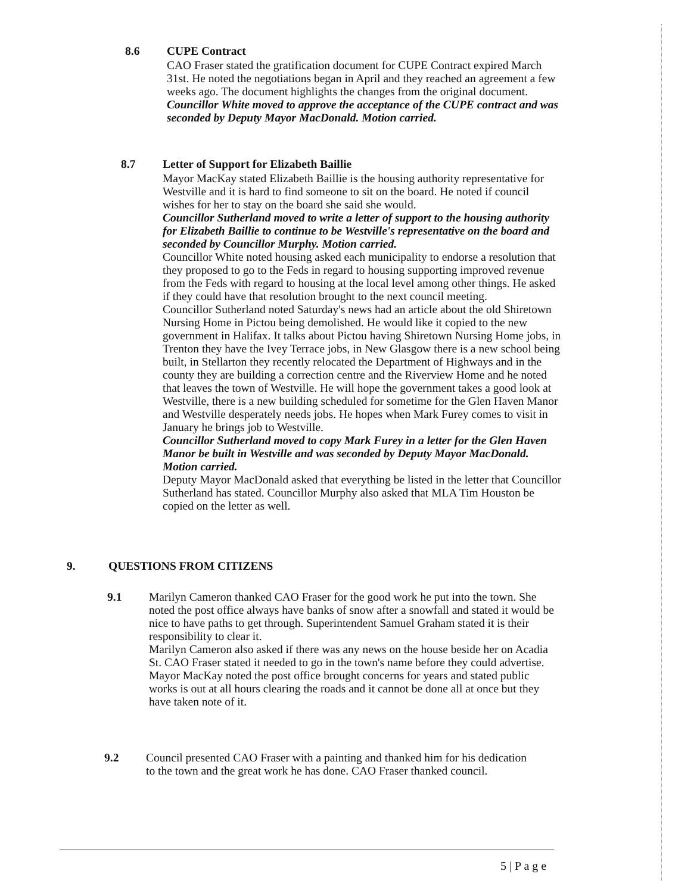8.6 CUPE Contract
CAO Fraser stated the gratification document for CUPE Contract expired March 31st. He noted the negotiations began in April and they reached an agreement a few weeks ago. The document highlights the changes from the original document.
Councillor White moved to approve the acceptance of the CUPE contract and was seconded by Deputy Mayor MacDonald. Motion carried.
8.7 Letter of Support for Elizabeth Baillie
Mayor MacKay stated Elizabeth Baillie is the housing authority representative for Westville and it is hard to find someone to sit on the board. He noted if council wishes for her to stay on the board she said she would.
Councillor Sutherland moved to write a letter of support to the housing authority for Elizabeth Baillie to continue to be Westville's representative on the board and seconded by Councillor Murphy. Motion carried.
Councillor White noted housing asked each municipality to endorse a resolution that they proposed to go to the Feds in regard to housing supporting improved revenue from the Feds with regard to housing at the local level among other things. He asked if they could have that resolution brought to the next council meeting.
Councillor Sutherland noted Saturday's news had an article about the old Shiretown Nursing Home in Pictou being demolished. He would like it copied to the new government in Halifax. It talks about Pictou having Shiretown Nursing Home jobs, in Trenton they have the Ivey Terrace jobs, in New Glasgow there is a new school being built, in Stellarton they recently relocated the Department of Highways and in the county they are building a correction centre and the Riverview Home and he noted that leaves the town of Westville. He will hope the government takes a good look at Westville, there is a new building scheduled for sometime for the Glen Haven Manor and Westville desperately needs jobs. He hopes when Mark Furey comes to visit in January he brings job to Westville.
Councillor Sutherland moved to copy Mark Furey in a letter for the Glen Haven Manor be built in Westville and was seconded by Deputy Mayor MacDonald. Motion carried.
Deputy Mayor MacDonald asked that everything be listed in the letter that Councillor Sutherland has stated. Councillor Murphy also asked that MLA Tim Houston be copied on the letter as well.
9. QUESTIONS FROM CITIZENS
9.1 Marilyn Cameron thanked CAO Fraser for the good work he put into the town. She noted the post office always have banks of snow after a snowfall and stated it would be nice to have paths to get through. Superintendent Samuel Graham stated it is their responsibility to clear it.
Marilyn Cameron also asked if there was any news on the house beside her on Acadia St. CAO Fraser stated it needed to go in the town's name before they could advertise.
Mayor MacKay noted the post office brought concerns for years and stated public works is out at all hours clearing the roads and it cannot be done all at once but they have taken note of it.
9.2 Council presented CAO Fraser with a painting and thanked him for his dedication to the town and the great work he has done. CAO Fraser thanked council.
5 | P a g e